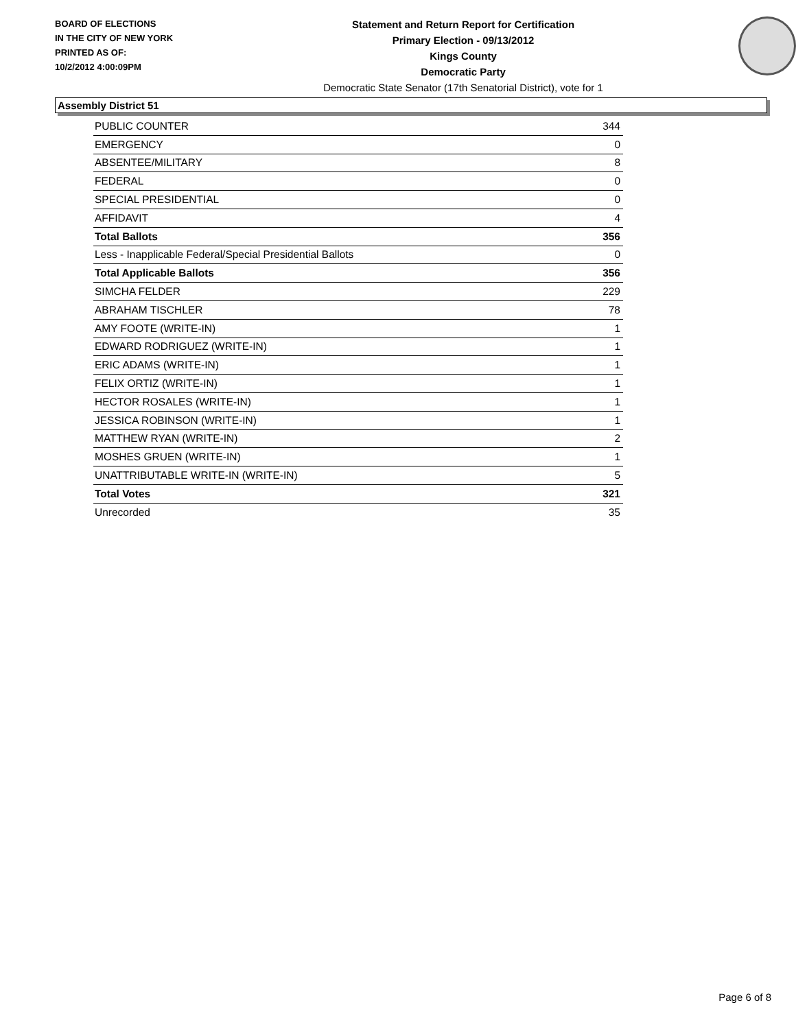BOARD OF ELECTIONS
IN THE CITY OF NEW YORK
PRINTED AS OF:
10/2/2012 4:00:09PM
Statement and Return Report for Certification
Primary Election - 09/13/2012
Kings County
Democratic Party
Democratic State Senator (17th Senatorial District), vote for 1
Assembly District 51
| PUBLIC COUNTER | 344 |
| EMERGENCY | 0 |
| ABSENTEE/MILITARY | 8 |
| FEDERAL | 0 |
| SPECIAL PRESIDENTIAL | 0 |
| AFFIDAVIT | 4 |
| Total Ballots | 356 |
| Less - Inapplicable Federal/Special Presidential Ballots | 0 |
| Total Applicable Ballots | 356 |
| SIMCHA FELDER | 229 |
| ABRAHAM TISCHLER | 78 |
| AMY FOOTE (WRITE-IN) | 1 |
| EDWARD RODRIGUEZ (WRITE-IN) | 1 |
| ERIC ADAMS (WRITE-IN) | 1 |
| FELIX ORTIZ (WRITE-IN) | 1 |
| HECTOR ROSALES (WRITE-IN) | 1 |
| JESSICA ROBINSON (WRITE-IN) | 1 |
| MATTHEW RYAN (WRITE-IN) | 2 |
| MOSHES GRUEN (WRITE-IN) | 1 |
| UNATTRIBUTABLE WRITE-IN (WRITE-IN) | 5 |
| Total Votes | 321 |
| Unrecorded | 35 |
Page 6 of 8